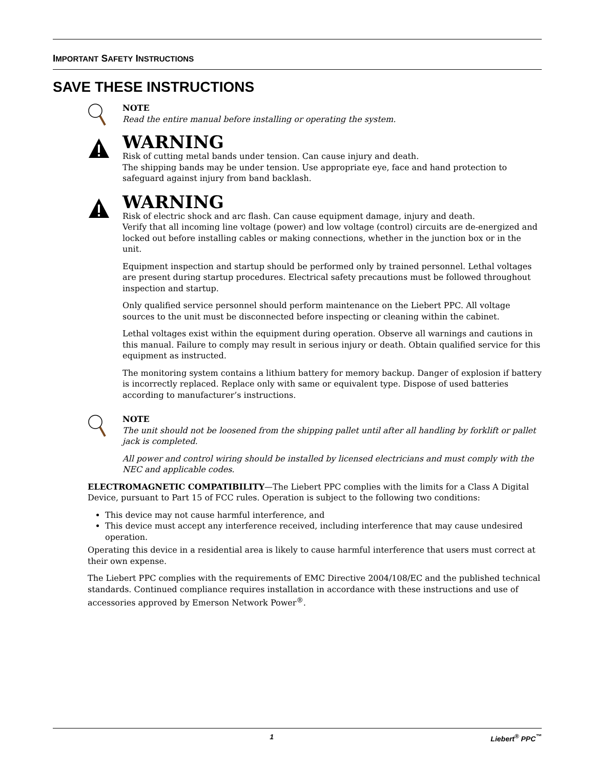IMPORTANT SAFETY INSTRUCTIONS
SAVE THESE INSTRUCTIONS
NOTE
Read the entire manual before installing or operating the system.
WARNING
Risk of cutting metal bands under tension. Can cause injury and death.
The shipping bands may be under tension. Use appropriate eye, face and hand protection to safeguard against injury from band backlash.
WARNING
Risk of electric shock and arc flash. Can cause equipment damage, injury and death.
Verify that all incoming line voltage (power) and low voltage (control) circuits are de-energized and locked out before installing cables or making connections, whether in the junction box or in the unit.
Equipment inspection and startup should be performed only by trained personnel. Lethal voltages are present during startup procedures. Electrical safety precautions must be followed throughout inspection and startup.
Only qualified service personnel should perform maintenance on the Liebert PPC. All voltage sources to the unit must be disconnected before inspecting or cleaning within the cabinet.
Lethal voltages exist within the equipment during operation. Observe all warnings and cautions in this manual. Failure to comply may result in serious injury or death. Obtain qualified service for this equipment as instructed.
The monitoring system contains a lithium battery for memory backup. Danger of explosion if battery is incorrectly replaced. Replace only with same or equivalent type. Dispose of used batteries according to manufacturer’s instructions.
NOTE
The unit should not be loosened from the shipping pallet until after all handling by forklift or pallet jack is completed.
All power and control wiring should be installed by licensed electricians and must comply with the NEC and applicable codes.
ELECTROMAGNETIC COMPATIBILITY—The Liebert PPC complies with the limits for a Class A Digital Device, pursuant to Part 15 of FCC rules. Operation is subject to the following two conditions:
This device may not cause harmful interference, and
This device must accept any interference received, including interference that may cause undesired operation.
Operating this device in a residential area is likely to cause harmful interference that users must correct at their own expense.
The Liebert PPC complies with the requirements of EMC Directive 2004/108/EC and the published technical standards. Continued compliance requires installation in accordance with these instructions and use of accessories approved by Emerson Network Power<sup>®</sup>.
1 Liebert<sup>®</sup> PPC<sup>™</sup>